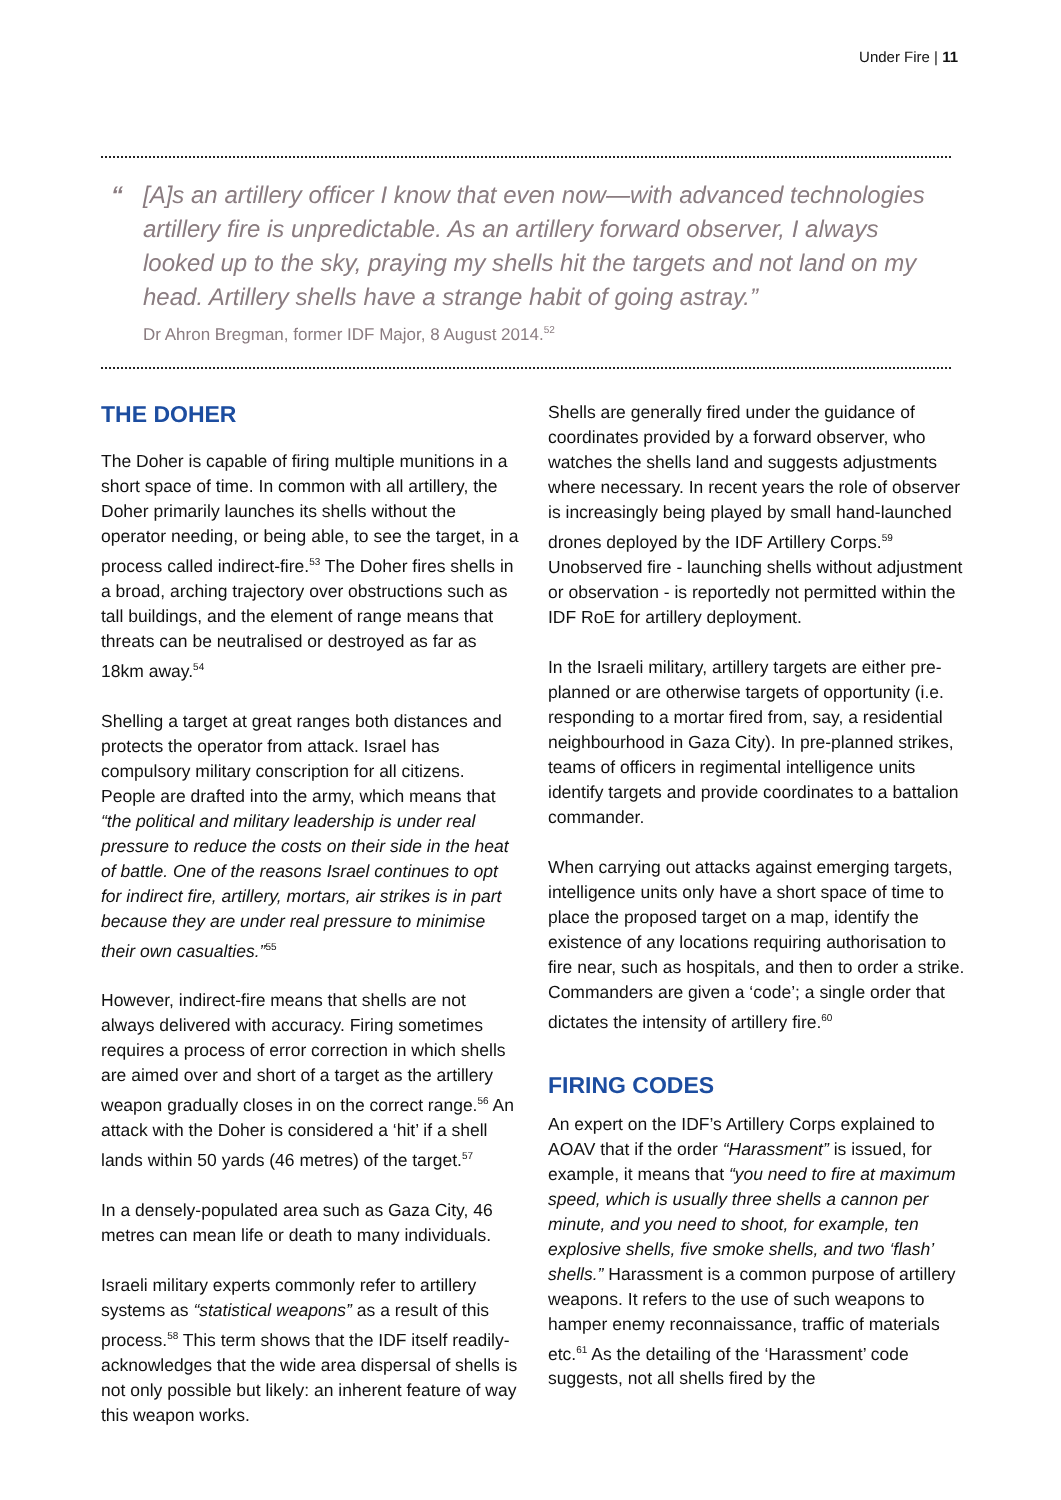Under Fire | 11
“[A]s an artillery officer I know that even now—with advanced technologies artillery fire is unpredictable. As an artillery forward observer, I always looked up to the sky, praying my shells hit the targets and not land on my head. Artillery shells have a strange habit of going astray.”
Dr Ahron Bregman, former IDF Major, 8 August 2014.<sup>52</sup>
THE DOHER
The Doher is capable of firing multiple munitions in a short space of time. In common with all artillery, the Doher primarily launches its shells without the operator needing, or being able, to see the target, in a process called indirect-fire.<sup>53</sup> The Doher fires shells in a broad, arching trajectory over obstructions such as tall buildings, and the element of range means that threats can be neutralised or destroyed as far as 18km away.<sup>54</sup>
Shelling a target at great ranges both distances and protects the operator from attack. Israel has compulsory military conscription for all citizens. People are drafted into the army, which means that “the political and military leadership is under real pressure to reduce the costs on their side in the heat of battle. One of the reasons Israel continues to opt for indirect fire, artillery, mortars, air strikes is in part because they are under real pressure to minimise their own casualties.”<sup>55</sup>
However, indirect-fire means that shells are not always delivered with accuracy. Firing sometimes requires a process of error correction in which shells are aimed over and short of a target as the artillery weapon gradually closes in on the correct range.<sup>56</sup> An attack with the Doher is considered a ‘hit’ if a shell lands within 50 yards (46 metres) of the target.<sup>57</sup>
In a densely-populated area such as Gaza City, 46 metres can mean life or death to many individuals.
Israeli military experts commonly refer to artillery systems as “statistical weapons” as a result of this process.<sup>58</sup> This term shows that the IDF itself readily-acknowledges that the wide area dispersal of shells is not only possible but likely: an inherent feature of way this weapon works.
Shells are generally fired under the guidance of coordinates provided by a forward observer, who watches the shells land and suggests adjustments where necessary. In recent years the role of observer is increasingly being played by small hand-launched drones deployed by the IDF Artillery Corps.<sup>59</sup> Unobserved fire - launching shells without adjustment or observation - is reportedly not permitted within the IDF RoE for artillery deployment.
In the Israeli military, artillery targets are either pre-planned or are otherwise targets of opportunity (i.e. responding to a mortar fired from, say, a residential neighbourhood in Gaza City). In pre-planned strikes, teams of officers in regimental intelligence units identify targets and provide coordinates to a battalion commander.
When carrying out attacks against emerging targets, intelligence units only have a short space of time to place the proposed target on a map, identify the existence of any locations requiring authorisation to fire near, such as hospitals, and then to order a strike. Commanders are given a ‘code’; a single order that dictates the intensity of artillery fire.<sup>60</sup>
FIRING CODES
An expert on the IDF’s Artillery Corps explained to AOAV that if the order “Harassment” is issued, for example, it means that “you need to fire at maximum speed, which is usually three shells a cannon per minute, and you need to shoot, for example, ten explosive shells, five smoke shells, and two ‘flash’ shells.” Harassment is a common purpose of artillery weapons. It refers to the use of such weapons to hamper enemy reconnaissance, traffic of materials etc.<sup>61</sup> As the detailing of the ‘Harassment’ code suggests, not all shells fired by the